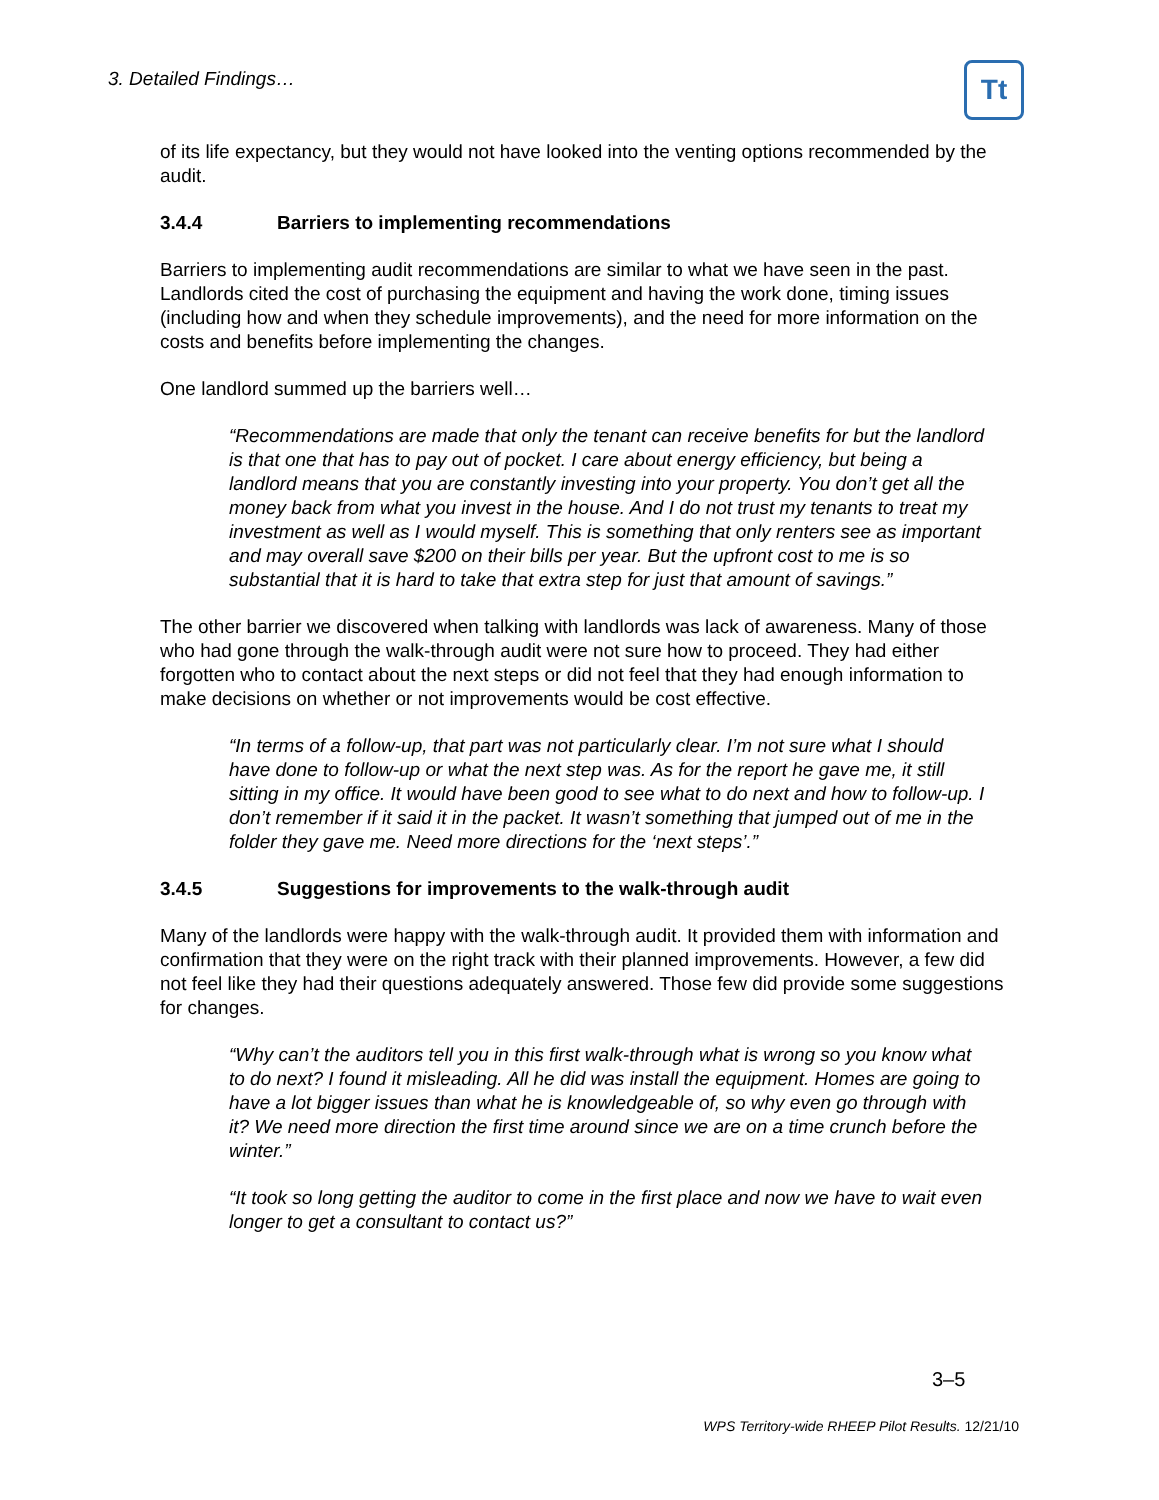3. Detailed Findings…
Tt
of its life expectancy, but they would not have looked into the venting options recommended by the audit.
3.4.4 Barriers to implementing recommendations
Barriers to implementing audit recommendations are similar to what we have seen in the past. Landlords cited the cost of purchasing the equipment and having the work done, timing issues (including how and when they schedule improvements), and the need for more information on the costs and benefits before implementing the changes.
One landlord summed up the barriers well…
“Recommendations are made that only the tenant can receive benefits for but the landlord is that one that has to pay out of pocket. I care about energy efficiency, but being a landlord means that you are constantly investing into your property. You don’t get all the money back from what you invest in the house. And I do not trust my tenants to treat my investment as well as I would myself. This is something that only renters see as important and may overall save $200 on their bills per year. But the upfront cost to me is so substantial that it is hard to take that extra step for just that amount of savings.”
The other barrier we discovered when talking with landlords was lack of awareness. Many of those who had gone through the walk-through audit were not sure how to proceed. They had either forgotten who to contact about the next steps or did not feel that they had enough information to make decisions on whether or not improvements would be cost effective.
“In terms of a follow-up, that part was not particularly clear. I’m not sure what I should have done to follow-up or what the next step was. As for the report he gave me, it still sitting in my office. It would have been good to see what to do next and how to follow-up. I don’t remember if it said it in the packet. It wasn’t something that jumped out of me in the folder they gave me. Need more directions for the ‘next steps’.”
3.4.5 Suggestions for improvements to the walk-through audit
Many of the landlords were happy with the walk-through audit. It provided them with information and confirmation that they were on the right track with their planned improvements. However, a few did not feel like they had their questions adequately answered. Those few did provide some suggestions for changes.
“Why can’t the auditors tell you in this first walk-through what is wrong so you know what to do next? I found it misleading. All he did was install the equipment. Homes are going to have a lot bigger issues than what he is knowledgeable of, so why even go through with it? We need more direction the first time around since we are on a time crunch before the winter.”
“It took so long getting the auditor to come in the first place and now we have to wait even longer to get a consultant to contact us?”
3–5
WPS Territory-wide RHEEP Pilot Results. 12/21/10